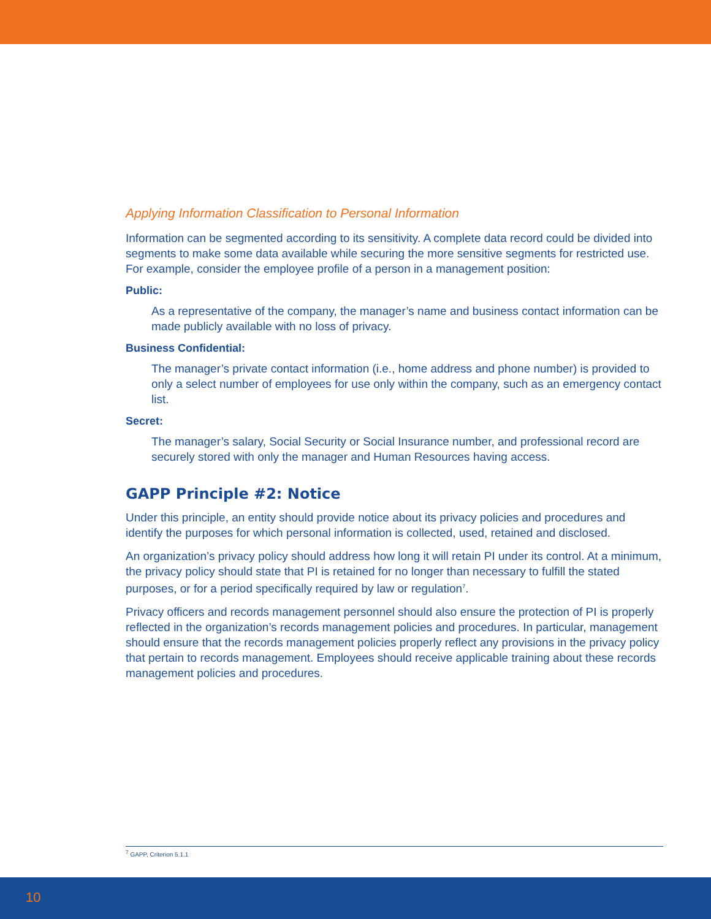Applying Information Classification to Personal Information
Information can be segmented according to its sensitivity. A complete data record could be divided into segments to make some data available while securing the more sensitive segments for restricted use. For example, consider the employee profile of a person in a management position:
Public:
As a representative of the company, the manager’s name and business contact information can be made publicly available with no loss of privacy.
Business Confidential:
The manager’s private contact information (i.e., home address and phone number) is provided to only a select number of employees for use only within the company, such as an emergency contact list.
Secret:
The manager’s salary, Social Security or Social Insurance number, and professional record are securely stored with only the manager and Human Resources having access.
GAPP Principle #2: Notice
Under this principle, an entity should provide notice about its privacy policies and procedures and identify the purposes for which personal information is collected, used, retained and disclosed.
An organization’s privacy policy should address how long it will retain PI under its control. At a minimum, the privacy policy should state that PI is retained for no longer than necessary to fulfill the stated purposes, or for a period specifically required by law or regulation<sup>7</sup>.
Privacy officers and records management personnel should also ensure the protection of PI is properly reflected in the organization’s records management policies and procedures. In particular, management should ensure that the records management policies properly reflect any provisions in the privacy policy that pertain to records management. Employees should receive applicable training about these records management policies and procedures.
<sup>7</sup> GAPP, Criterion 5.1.1
10